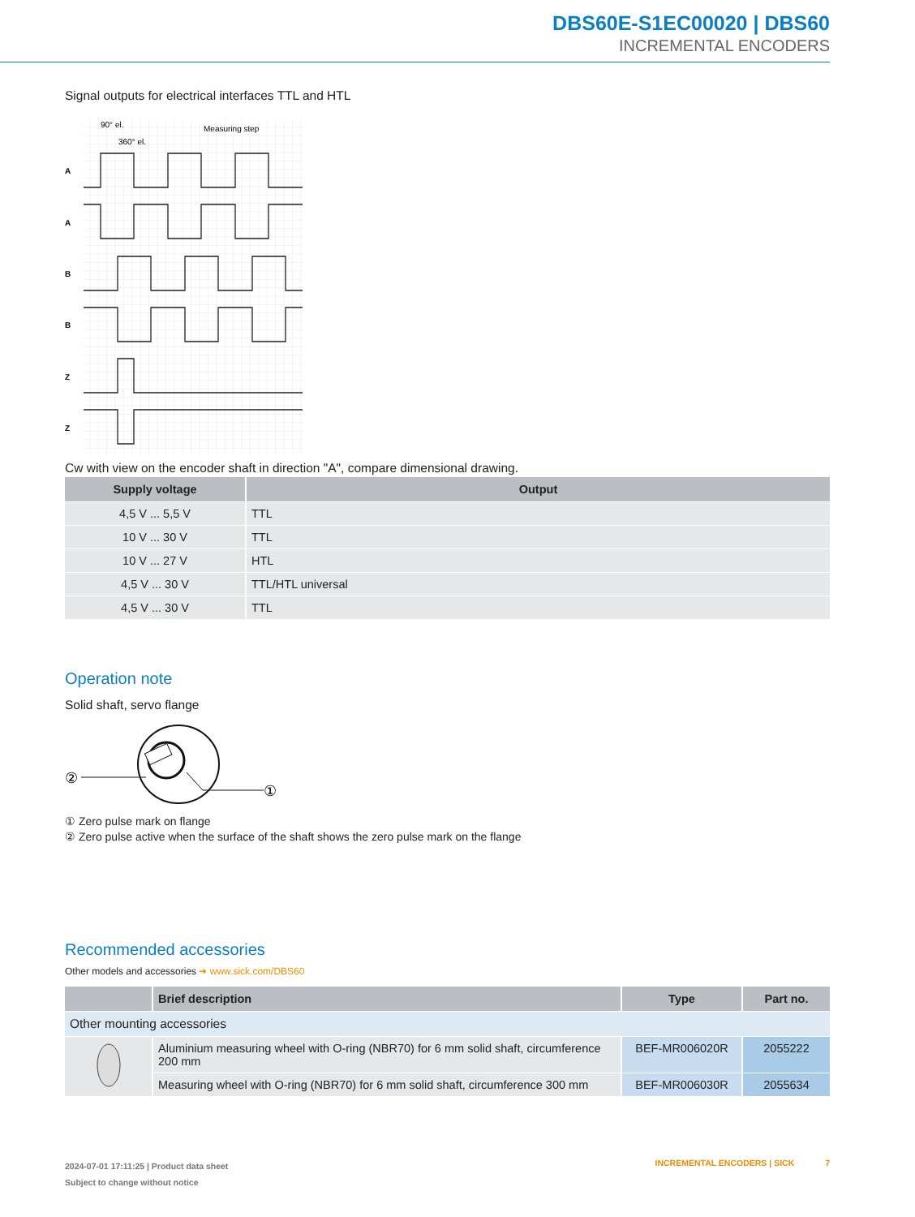DBS60E-S1EC00020 | DBS60
INCREMENTAL ENCODERS
Signal outputs for electrical interfaces TTL and HTL
A
A
B
B
Z
Z
90° el.
360° el.
Measuring step
Cw with view on the encoder shaft in direction "A", compare dimensional drawing.
| Supply voltage | Output |
| --- | --- |
| 4,5 V ... 5,5 V | TTL |
| 10 V ... 30 V | TTL |
| 10 V ... 27 V | HTL |
| 4,5 V ... 30 V | TTL/HTL universal |
| 4,5 V ... 30 V | TTL |
Operation note
Solid shaft, servo flange
②
①
① Zero pulse mark on flange
② Zero pulse active when the surface of the shaft shows the zero pulse mark on the flange
Recommended accessories
Other models and accessories ➔ www.sick.com/DBS60
| | Brief description | Type | Part no. |
| --- | --- | --- | --- |
| Other mounting accessories | | | |
| | Aluminium measuring wheel with O-ring (NBR70) for 6 mm solid shaft, circumference 200 mm | BEF-MR006020R | 2055222 |
| | Measuring wheel with O-ring (NBR70) for 6 mm solid shaft, circumference 300 mm | BEF-MR006030R | 2055634 |
2024-07-01 17:11:25 | Product data sheet
Subject to change without notice
INCREMENTAL ENCODERS | SICK 7